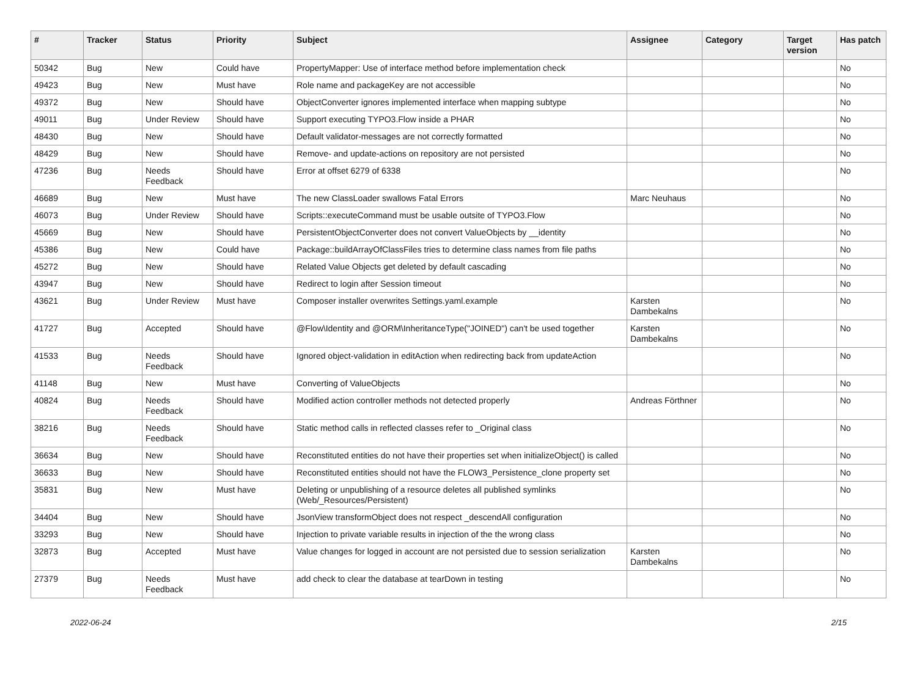| # | Tracker | Status | Priority | Subject | Assignee | Category | Target version | Has patch |
| --- | --- | --- | --- | --- | --- | --- | --- | --- |
| 50342 | Bug | New | Could have | PropertyMapper: Use of interface method before implementation check | | | | No |
| 49423 | Bug | New | Must have | Role name and packageKey are not accessible | | | | No |
| 49372 | Bug | New | Should have | ObjectConverter ignores implemented interface when mapping subtype | | | | No |
| 49011 | Bug | Under Review | Should have | Support executing TYPO3.Flow inside a PHAR | | | | No |
| 48430 | Bug | New | Should have | Default validator-messages are not correctly formatted | | | | No |
| 48429 | Bug | New | Should have | Remove- and update-actions on repository are not persisted | | | | No |
| 47236 | Bug | Needs Feedback | Should have | Error at offset 6279 of 6338 | | | | No |
| 46689 | Bug | New | Must have | The new ClassLoader swallows Fatal Errors | Marc Neuhaus | | | No |
| 46073 | Bug | Under Review | Should have | Scripts::executeCommand must be usable outsite of TYPO3.Flow | | | | No |
| 45669 | Bug | New | Should have | PersistentObjectConverter does not convert ValueObjects by __identity | | | | No |
| 45386 | Bug | New | Could have | Package::buildArrayOfClassFiles tries to determine class names from file paths | | | | No |
| 45272 | Bug | New | Should have | Related Value Objects get deleted by default cascading | | | | No |
| 43947 | Bug | New | Should have | Redirect to login after Session timeout | | | | No |
| 43621 | Bug | Under Review | Must have | Composer installer overwrites Settings.yaml.example | Karsten Dambekalns | | | No |
| 41727 | Bug | Accepted | Should have | @Flow\Identity and @ORM\InheritanceType("JOINED") can't be used together | Karsten Dambekalns | | | No |
| 41533 | Bug | Needs Feedback | Should have | Ignored object-validation in editAction when redirecting back from updateAction | | | | No |
| 41148 | Bug | New | Must have | Converting of ValueObjects | | | | No |
| 40824 | Bug | Needs Feedback | Should have | Modified action controller methods not detected properly | Andreas Förthner | | | No |
| 38216 | Bug | Needs Feedback | Should have | Static method calls in reflected classes refer to _Original class | | | | No |
| 36634 | Bug | New | Should have | Reconstituted entities do not have their properties set when initializeObject() is called | | | | No |
| 36633 | Bug | New | Should have | Reconstituted entities should not have the FLOW3_Persistence_clone property set | | | | No |
| 35831 | Bug | New | Must have | Deleting or unpublishing of a resource deletes all published symlinks (Web/_Resources/Persistent) | | | | No |
| 34404 | Bug | New | Should have | JsonView transformObject does not respect _descendAll configuration | | | | No |
| 33293 | Bug | New | Should have | Injection to private variable results in injection of the the wrong class | | | | No |
| 32873 | Bug | Accepted | Must have | Value changes for logged in account are not persisted due to session serialization | Karsten Dambekalns | | | No |
| 27379 | Bug | Needs Feedback | Must have | add check to clear the database at tearDown in testing | | | | No |
2022-06-24 2/15